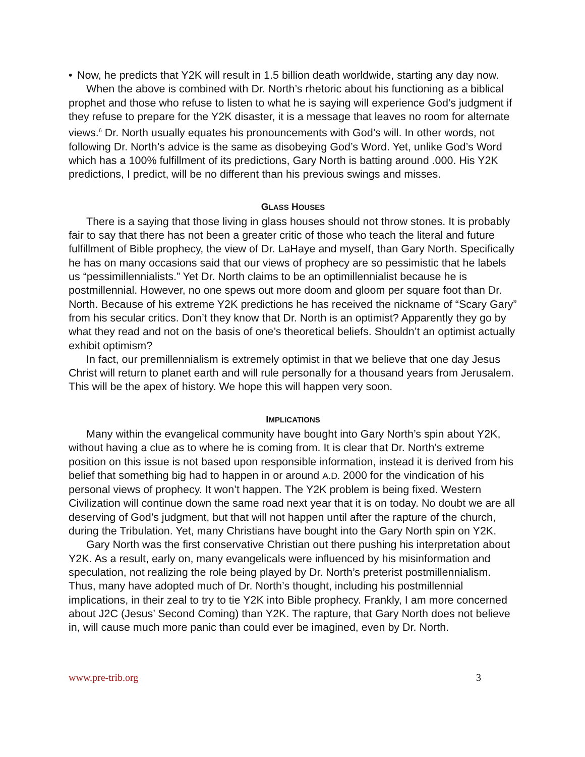• Now, he predicts that Y2K will result in 1.5 billion death worldwide, starting any day now.
When the above is combined with Dr. North’s rhetoric about his functioning as a biblical prophet and those who refuse to listen to what he is saying will experience God’s judgment if they refuse to prepare for the Y2K disaster, it is a message that leaves no room for alternate views.<sup>6</sup> Dr. North usually equates his pronouncements with God’s will. In other words, not following Dr. North’s advice is the same as disobeying God’s Word. Yet, unlike God’s Word which has a 100% fulfillment of its predictions, Gary North is batting around .000. His Y2K predictions, I predict, will be no different than his previous swings and misses.
GLASS HOUSES
There is a saying that those living in glass houses should not throw stones. It is probably fair to say that there has not been a greater critic of those who teach the literal and future fulfillment of Bible prophecy, the view of Dr. LaHaye and myself, than Gary North. Specifically he has on many occasions said that our views of prophecy are so pessimistic that he labels us “pessimillennialists.” Yet Dr. North claims to be an optimillennialist because he is postmillennial. However, no one spews out more doom and gloom per square foot than Dr. North. Because of his extreme Y2K predictions he has received the nickname of “Scary Gary” from his secular critics. Don’t they know that Dr. North is an optimist? Apparently they go by what they read and not on the basis of one’s theoretical beliefs. Shouldn’t an optimist actually exhibit optimism?
In fact, our premillennialism is extremely optimist in that we believe that one day Jesus Christ will return to planet earth and will rule personally for a thousand years from Jerusalem. This will be the apex of history. We hope this will happen very soon.
IMPLICATIONS
Many within the evangelical community have bought into Gary North’s spin about Y2K, without having a clue as to where he is coming from. It is clear that Dr. North’s extreme position on this issue is not based upon responsible information, instead it is derived from his belief that something big had to happen in or around A.D. 2000 for the vindication of his personal views of prophecy. It won’t happen. The Y2K problem is being fixed. Western Civilization will continue down the same road next year that it is on today. No doubt we are all deserving of God’s judgment, but that will not happen until after the rapture of the church, during the Tribulation. Yet, many Christians have bought into the Gary North spin on Y2K.
Gary North was the first conservative Christian out there pushing his interpretation about Y2K. As a result, early on, many evangelicals were influenced by his misinformation and speculation, not realizing the role being played by Dr. North’s preterist postmillennialism. Thus, many have adopted much of Dr. North’s thought, including his postmillennial implications, in their zeal to try to tie Y2K into Bible prophecy. Frankly, I am more concerned about J2C (Jesus’ Second Coming) than Y2K. The rapture, that Gary North does not believe in, will cause much more panic than could ever be imagined, even by Dr. North.
www.pre-trib.org 3